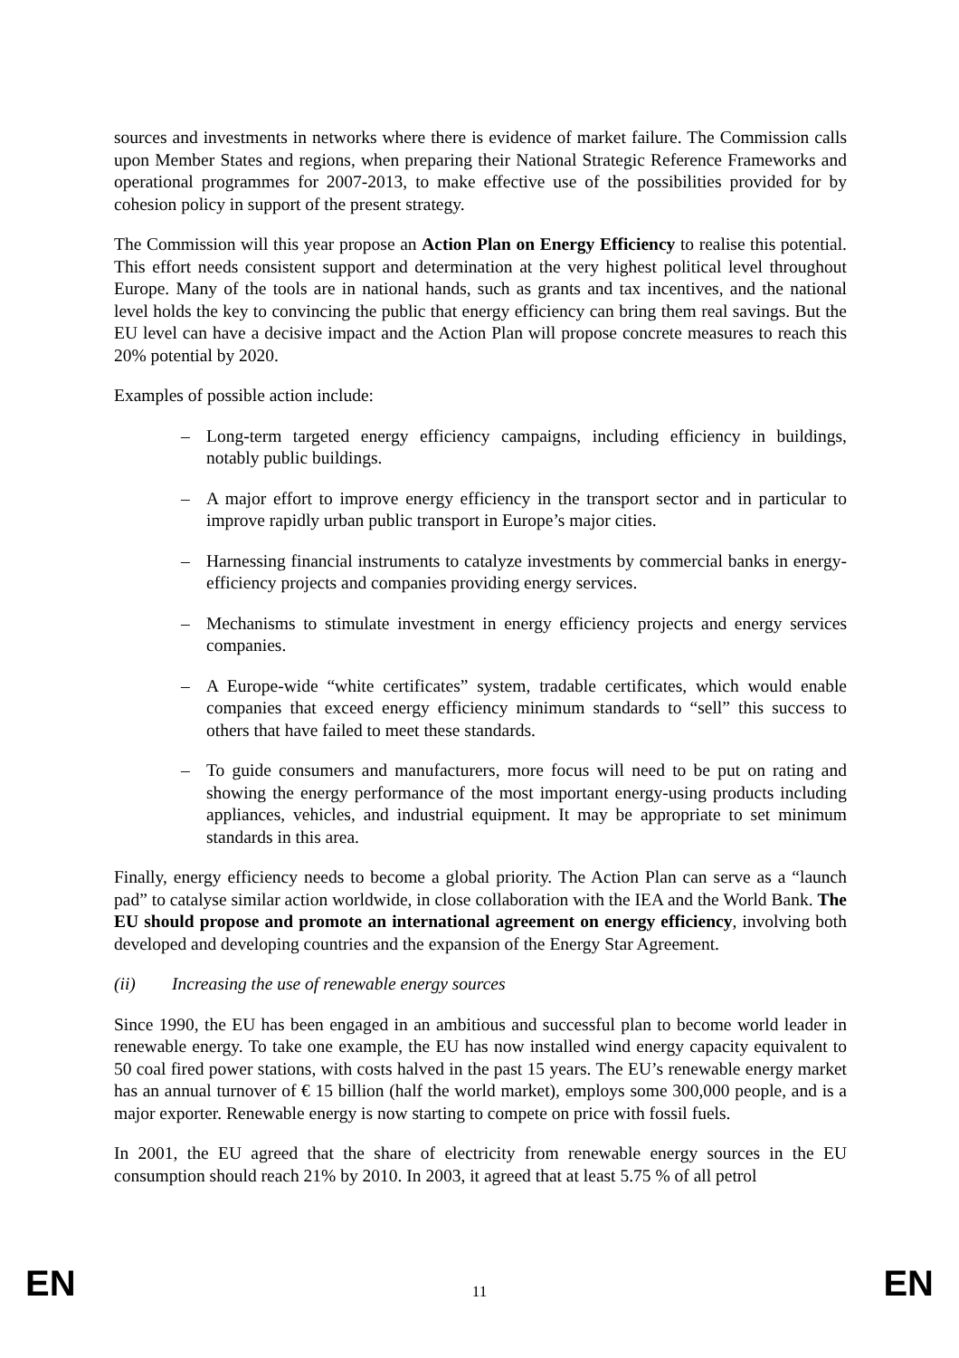sources and investments in networks where there is evidence of market failure. The Commission calls upon Member States and regions, when preparing their National Strategic Reference Frameworks and operational programmes for 2007-2013, to make effective use of the possibilities provided for by cohesion policy in support of the present strategy.
The Commission will this year propose an Action Plan on Energy Efficiency to realise this potential. This effort needs consistent support and determination at the very highest political level throughout Europe. Many of the tools are in national hands, such as grants and tax incentives, and the national level holds the key to convincing the public that energy efficiency can bring them real savings. But the EU level can have a decisive impact and the Action Plan will propose concrete measures to reach this 20% potential by 2020.
Examples of possible action include:
– Long-term targeted energy efficiency campaigns, including efficiency in buildings, notably public buildings.
– A major effort to improve energy efficiency in the transport sector and in particular to improve rapidly urban public transport in Europe’s major cities.
– Harnessing financial instruments to catalyze investments by commercial banks in energy-efficiency projects and companies providing energy services.
– Mechanisms to stimulate investment in energy efficiency projects and energy services companies.
– A Europe-wide “white certificates” system, tradable certificates, which would enable companies that exceed energy efficiency minimum standards to “sell” this success to others that have failed to meet these standards.
– To guide consumers and manufacturers, more focus will need to be put on rating and showing the energy performance of the most important energy-using products including appliances, vehicles, and industrial equipment. It may be appropriate to set minimum standards in this area.
Finally, energy efficiency needs to become a global priority. The Action Plan can serve as a “launch pad” to catalyse similar action worldwide, in close collaboration with the IEA and the World Bank. The EU should propose and promote an international agreement on energy efficiency, involving both developed and developing countries and the expansion of the Energy Star Agreement.
(ii) Increasing the use of renewable energy sources
Since 1990, the EU has been engaged in an ambitious and successful plan to become world leader in renewable energy. To take one example, the EU has now installed wind energy capacity equivalent to 50 coal fired power stations, with costs halved in the past 15 years. The EU’s renewable energy market has an annual turnover of € 15 billion (half the world market), employs some 300,000 people, and is a major exporter. Renewable energy is now starting to compete on price with fossil fuels.
In 2001, the EU agreed that the share of electricity from renewable energy sources in the EU consumption should reach 21% by 2010. In 2003, it agreed that at least 5.75 % of all petrol
EN 11 EN